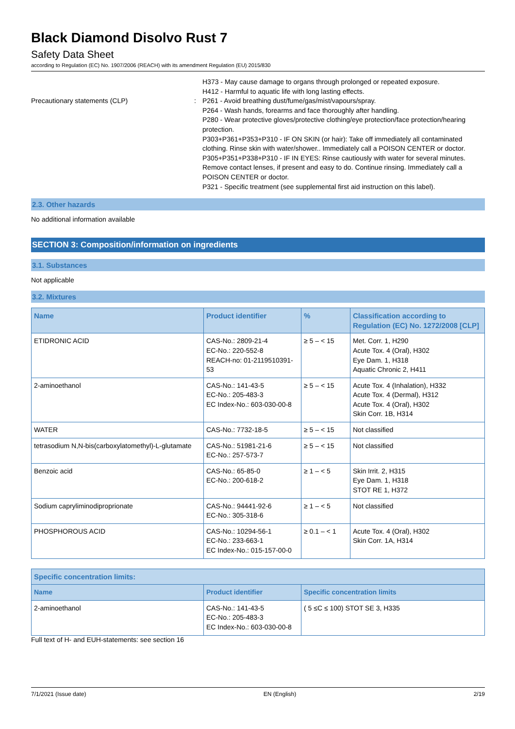Black Diamond Disolvo Rust 7
Safety Data Sheet
according to Regulation (EC) No. 1907/2006 (REACH) with its amendment Regulation (EU) 2015/830
Precautionary statements (CLP)
: H373 - May cause damage to organs through prolonged or repeated exposure.
H412 - Harmful to aquatic life with long lasting effects.
P261 - Avoid breathing dust/fume/gas/mist/vapours/spray.
P264 - Wash hands, forearms and face thoroughly after handling.
P280 - Wear protective gloves/protective clothing/eye protection/face protection/hearing protection.
P303+P361+P353+P310 - IF ON SKIN (or hair): Take off immediately all contaminated clothing. Rinse skin with water/shower.. Immediately call a POISON CENTER or doctor.
P305+P351+P338+P310 - IF IN EYES: Rinse cautiously with water for several minutes. Remove contact lenses, if present and easy to do. Continue rinsing. Immediately call a POISON CENTER or doctor.
P321 - Specific treatment (see supplemental first aid instruction on this label).
2.3. Other hazards
No additional information available
SECTION 3: Composition/information on ingredients
3.1. Substances
Not applicable
3.2. Mixtures
| Name | Product identifier | % | Classification according to Regulation (EC) No. 1272/2008 [CLP] |
| --- | --- | --- | --- |
| ETIDRONIC ACID | CAS-No.: 2809-21-4 EC-No.: 220-552-8 REACH-no: 01-2119510391-53 | ≥ 5 – < 15 | Met. Corr. 1, H290 Acute Tox. 4 (Oral), H302 Eye Dam. 1, H318 Aquatic Chronic 2, H411 |
| 2-aminoethanol | CAS-No.: 141-43-5 EC-No.: 205-483-3 EC Index-No.: 603-030-00-8 | ≥ 5 – < 15 | Acute Tox. 4 (Inhalation), H332 Acute Tox. 4 (Dermal), H312 Acute Tox. 4 (Oral), H302 Skin Corr. 1B, H314 |
| WATER | CAS-No.: 7732-18-5 | ≥ 5 – < 15 | Not classified |
| tetrasodium N,N-bis(carboxylatomethyl)-L-glutamate | CAS-No.: 51981-21-6 EC-No.: 257-573-7 | ≥ 5 – < 15 | Not classified |
| Benzoic acid | CAS-No.: 65-85-0 EC-No.: 200-618-2 | ≥ 1 – < 5 | Skin Irrit. 2, H315 Eye Dam. 1, H318 STOT RE 1, H372 |
| Sodium capryliminodiproprionate | CAS-No.: 94441-92-6 EC-No.: 305-318-6 | ≥ 1 – < 5 | Not classified |
| PHOSPHOROUS ACID | CAS-No.: 10294-56-1 EC-No.: 233-663-1 EC Index-No.: 015-157-00-0 | ≥ 0.1 – < 1 | Acute Tox. 4 (Oral), H302 Skin Corr. 1A, H314 |
| Specific concentration limits: | | |
| --- | --- | --- |
| Name | Product identifier | Specific concentration limits |
| 2-aminoethanol | CAS-No.: 141-43-5 EC-No.: 205-483-3 EC Index-No.: 603-030-00-8 | ( 5 ≤C ≤ 100) STOT SE 3, H335 |
Full text of H- and EUH-statements: see section 16
7/1/2021 (Issue date) EN (English) 2/19